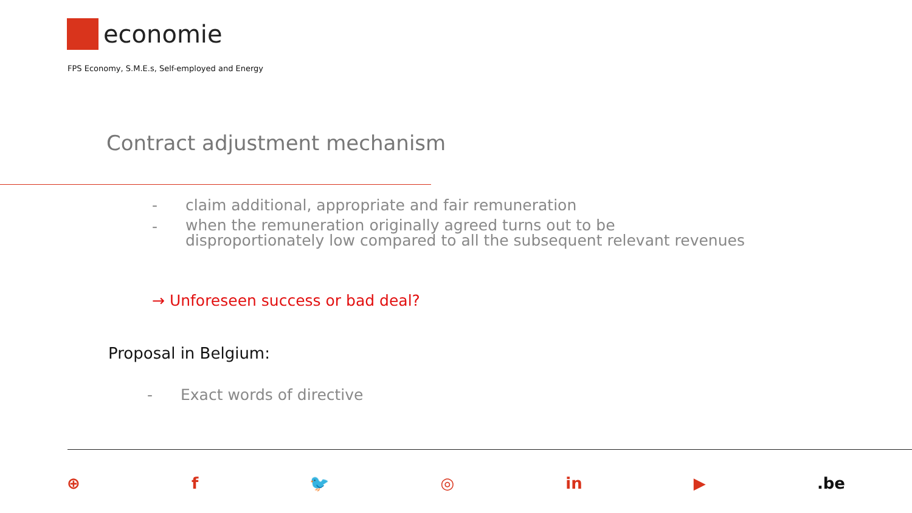economie
FPS Economy, S.M.E.s, Self-employed and Energy
Contract adjustment mechanism
- claim additional, appropriate and fair remuneration
- when the remuneration originally agreed turns out to be
disproportionately low compared to all the subsequent relevant revenues
→ Unforeseen success or bad deal?
Proposal in Belgium:
- Exact words of directive
⊕ f 🐦 ◎ in ▶.be